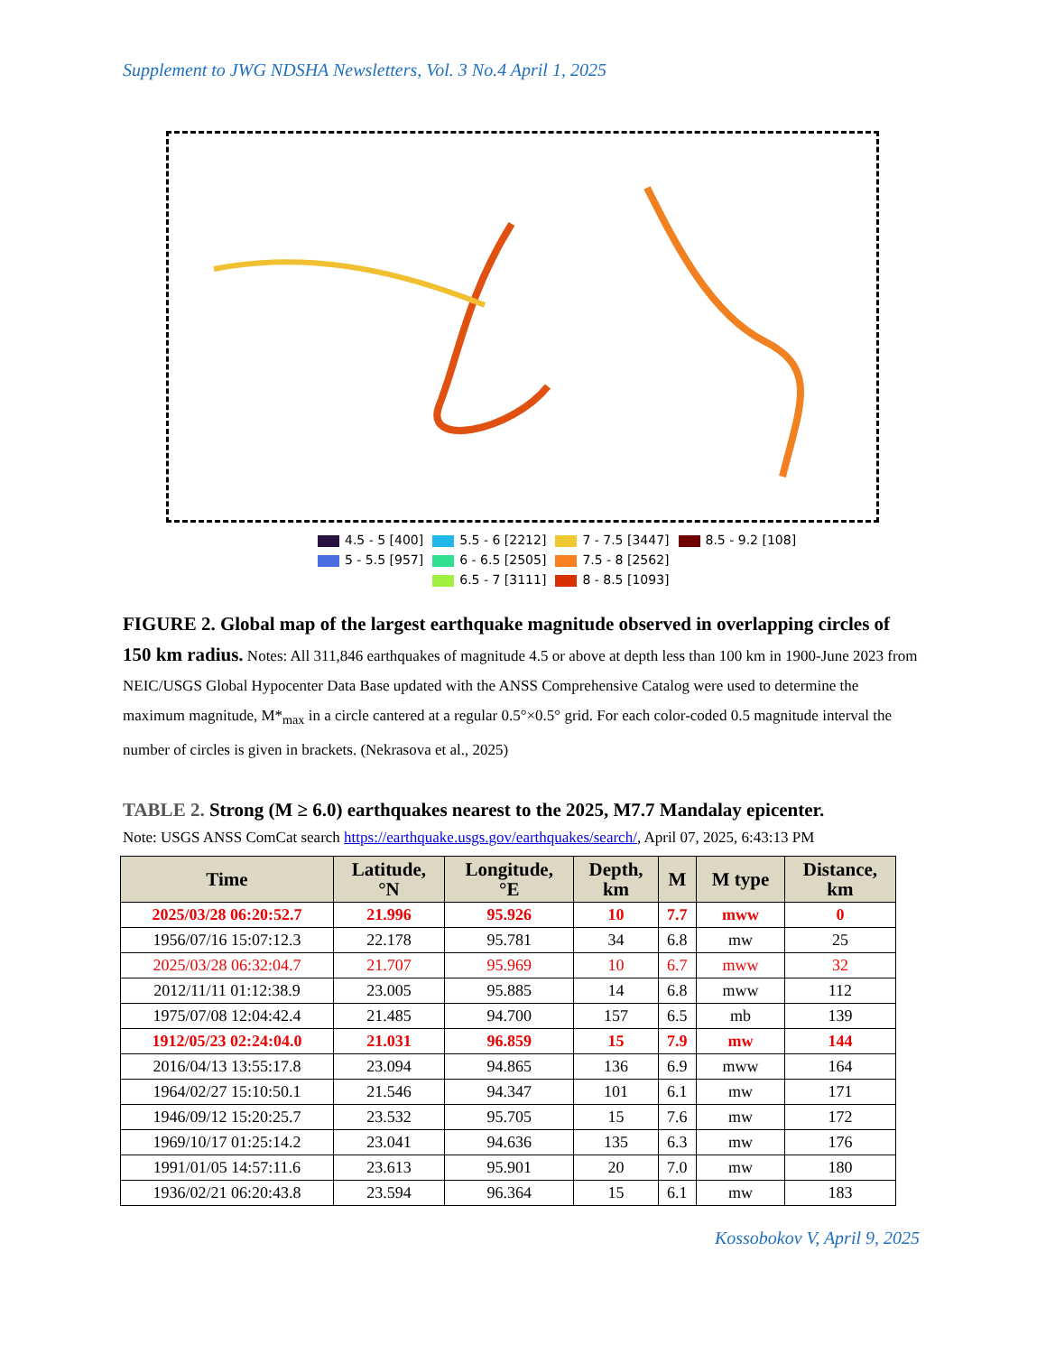Supplement to JWG NDSHA Newsletters, Vol. 3 No.4 April 1, 2025
4.5 - 5 [400]
5.5 - 6 [2212]
7 - 7.5 [3447]
8.5 - 9.2 [108]
5 - 5.5 [957]
6 - 6.5 [2505]
7.5 - 8 [2562]
6.5 - 7 [3111]
8 - 8.5 [1093]
FIGURE 2. Global map of the largest earthquake magnitude observed in overlapping circles of 150 km radius. Notes: All 311,846 earthquakes of magnitude 4.5 or above at depth less than 100 km in 1900-June 2023 from NEIC/USGS Global Hypocenter Data Base updated with the ANSS Comprehensive Catalog were used to determine the maximum magnitude, M*<sub>max</sub> in a circle cantered at a regular 0.5°×0.5° grid. For each color-coded 0.5 magnitude interval the number of circles is given in brackets. (Nekrasova et al., 2025)
TABLE 2. Strong (M ≥ 6.0) earthquakes nearest to the 2025, M7.7 Mandalay epicenter.
Note: USGS ANSS ComCat search https://earthquake.usgs.gov/earthquakes/search/, April 07, 2025, 6:43:13 PM
| Time | Latitude, °N | Longitude, °E | Depth, km | M | M type | Distance, km |
| --- | --- | --- | --- | --- | --- | --- |
| 2025/03/28 06:20:52.7 | 21.996 | 95.926 | 10 | 7.7 | mww | 0 |
| 1956/07/16 15:07:12.3 | 22.178 | 95.781 | 34 | 6.8 | mw | 25 |
| 2025/03/28 06:32:04.7 | 21.707 | 95.969 | 10 | 6.7 | mww | 32 |
| 2012/11/11 01:12:38.9 | 23.005 | 95.885 | 14 | 6.8 | mww | 112 |
| 1975/07/08 12:04:42.4 | 21.485 | 94.700 | 157 | 6.5 | mb | 139 |
| 1912/05/23 02:24:04.0 | 21.031 | 96.859 | 15 | 7.9 | mw | 144 |
| 2016/04/13 13:55:17.8 | 23.094 | 94.865 | 136 | 6.9 | mww | 164 |
| 1964/02/27 15:10:50.1 | 21.546 | 94.347 | 101 | 6.1 | mw | 171 |
| 1946/09/12 15:20:25.7 | 23.532 | 95.705 | 15 | 7.6 | mw | 172 |
| 1969/10/17 01:25:14.2 | 23.041 | 94.636 | 135 | 6.3 | mw | 176 |
| 1991/01/05 14:57:11.6 | 23.613 | 95.901 | 20 | 7.0 | mw | 180 |
| 1936/02/21 06:20:43.8 | 23.594 | 96.364 | 15 | 6.1 | mw | 183 |
Kossobokov V, April 9, 2025